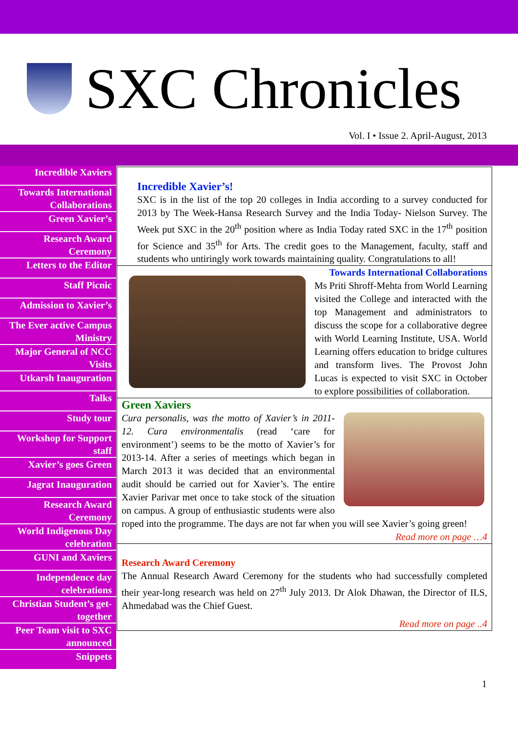SXC Chronicles
Vol. I • Issue 2. April-August, 2013
Incredible Xaviers
Towards International Collaborations
Green Xavier’s
Research Award Ceremony
Letters to the Editor
Staff Picnic
Admission to Xavier’s
The Ever active Campus Ministry
Major General of NCC Visits
Utkarsh Inauguration
Talks
Study tour
Workshop for Support staff
Xavier’s goes Green
Jagrat Inauguration
Research Award Ceremony
World Indigenous Day celebration
GUNI and Xaviers
Independence day celebrations
Christian Student’s get-together
Peer Team visit to SXC announced
Snippets
Incredible Xavier’s!
SXC is in the list of the top 20 colleges in India according to a survey conducted for 2013 by The Week-Hansa Research Survey and the India Today- Nielson Survey. The Week put SXC in the 20<sup>th</sup> position where as India Today rated SXC in the 17<sup>th</sup> position for Science and 35<sup>th</sup> for Arts. The credit goes to the Management, faculty, staff and students who untiringly work towards maintaining quality. Congratulations to all!
Towards International Collaborations
Ms Priti Shroff-Mehta from World Learning visited the College and interacted with the top Management and administrators to discuss the scope for a collaborative degree with World Learning Institute, USA. World Learning offers education to bridge cultures and transform lives. The Provost John Lucas is expected to visit SXC in October to explore possibilities of collaboration.
Green Xaviers
Cura personalis, was the motto of Xavier’s in 2011-12. Cura environmentalis (read ‘care for environment’) seems to be the motto of Xavier’s for 2013-14. After a series of meetings which began in March 2013 it was decided that an environmental audit should be carried out for Xavier’s. The entire Xavier Parivar met once to take stock of the situation on campus. A group of enthusiastic students were also roped into the programme. The days are not far when you will see Xavier’s going green!
Read more on page …4
Research Award Ceremony
The Annual Research Award Ceremony for the students who had successfully completed their year-long research was held on 27<sup>th</sup> July 2013. Dr Alok Dhawan, the Director of ILS, Ahmedabad was the Chief Guest.
Read more on page ..4
1